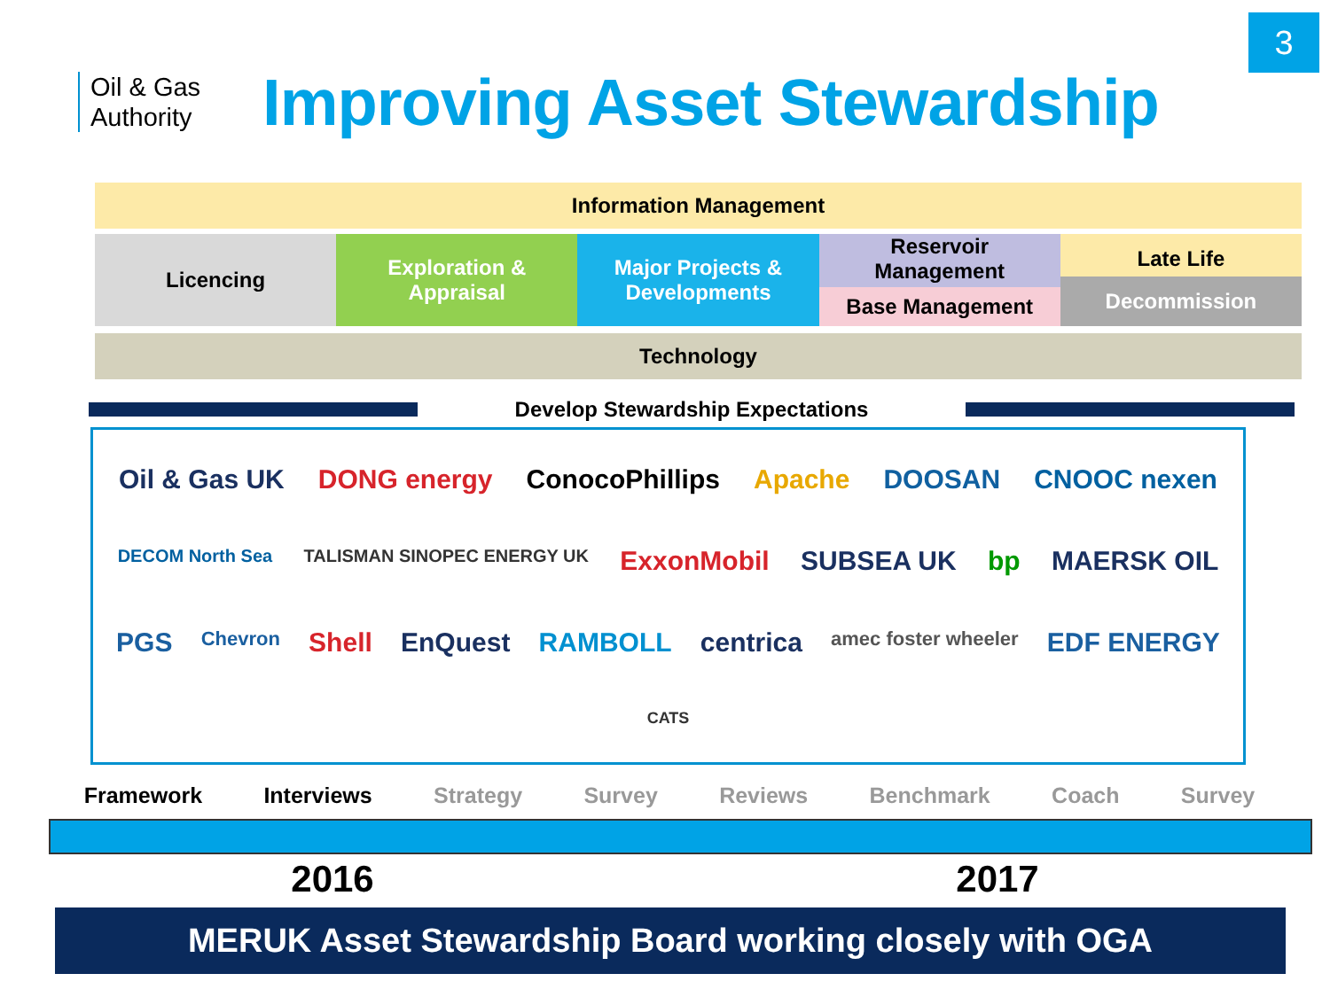3
Oil & Gas
Authority
Improving Asset Stewardship
Information Management
Licencing Exploration &
Appraisal
Major Projects &
Developments
Reservoir
Management
Base Management
Late Life
Decommission
Technology
Develop Stewardship Expectations
Oil & Gas UK DONG energy ConocoPhillips Apache DOOSAN CNOOC nexen DECOM North Sea TALISMAN SINOPEC ENERGY UK ExxonMobil SUBSEA UK bp MAERSK OIL PGS Chevron Shell EnQuest RAMBOLL centrica amec foster wheeler EDF ENERGY CATS
Framework Interviews Strategy Survey Reviews Benchmark Coach Survey
2016 2017
MERUK Asset Stewardship Board working closely with OGA